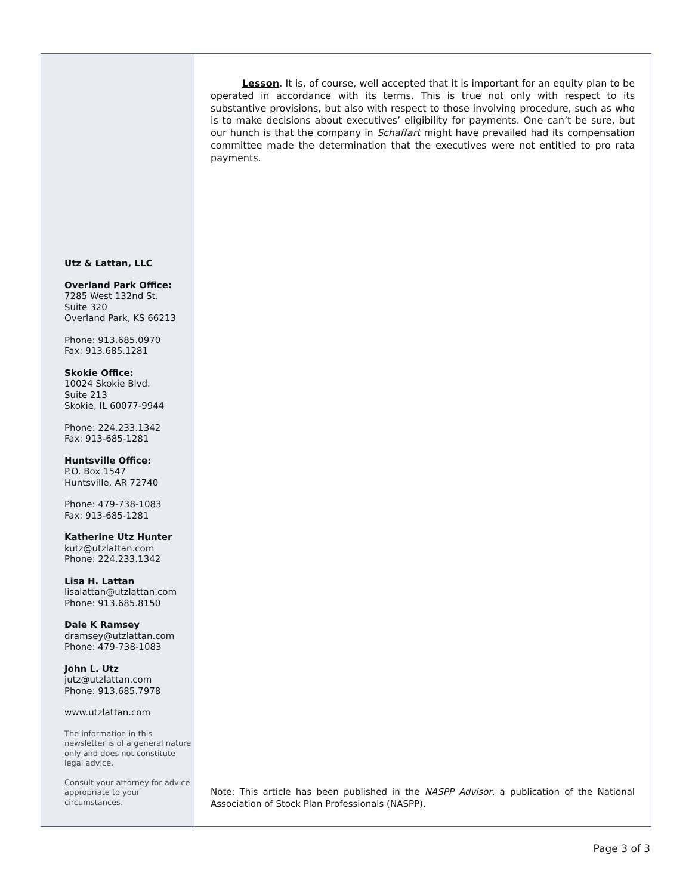Utz & Lattan, LLC
Overland Park Office:
7285 West 132nd St.
Suite 320
Overland Park, KS 66213
Phone: 913.685.0970
Fax: 913.685.1281
Skokie Office:
10024 Skokie Blvd.
Suite 213
Skokie, IL 60077-9944
Phone: 224.233.1342
Fax: 913-685-1281
Huntsville Office:
P.O. Box 1547
Huntsville, AR 72740
Phone: 479-738-1083
Fax: 913-685-1281
Katherine Utz Hunter
kutz@utzlattan.com
Phone: 224.233.1342
Lisa H. Lattan
lisalattan@utzlattan.com
Phone: 913.685.8150
Dale K Ramsey
dramsey@utzlattan.com
Phone: 479-738-1083
John L. Utz
jutz@utzlattan.com
Phone: 913.685.7978
www.utzlattan.com
The information in this newsletter is of a general nature only and does not constitute legal advice.
Consult your attorney for advice appropriate to your circumstances.
Lesson. It is, of course, well accepted that it is important for an equity plan to be operated in accordance with its terms. This is true not only with respect to its substantive provisions, but also with respect to those involving procedure, such as who is to make decisions about executives’ eligibility for payments. One can’t be sure, but our hunch is that the company in Schaffart might have prevailed had its compensation committee made the determination that the executives were not entitled to pro rata payments.
Note: This article has been published in the NASPP Advisor, a publication of the National Association of Stock Plan Professionals (NASPP).
Page 3 of 3